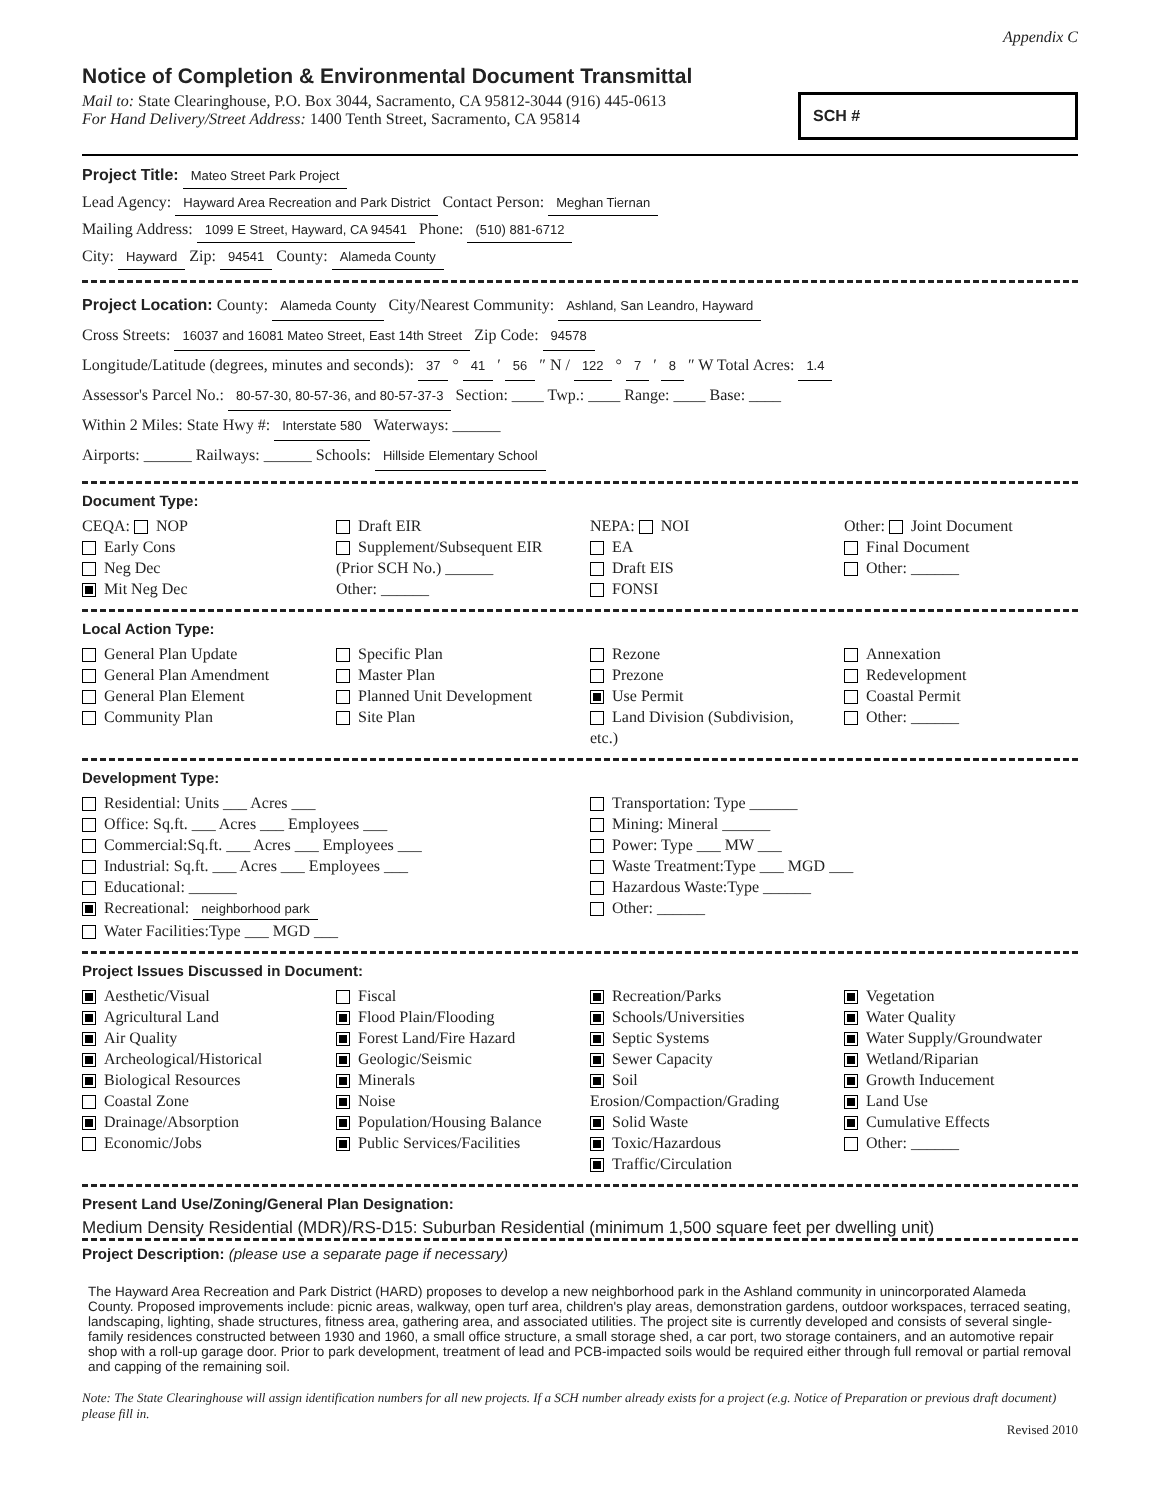Appendix C
Notice of Completion & Environmental Document Transmittal
Mail to: State Clearinghouse, P.O. Box 3044, Sacramento, CA 95812-3044 (916) 445-0613
For Hand Delivery/Street Address: 1400 Tenth Street, Sacramento, CA 95814
SCH #
Project Title: Mateo Street Park Project
Lead Agency: Hayward Area Recreation and Park District Contact Person: Meghan Tiernan
Mailing Address: 1099 E Street, Hayward, CA 94541 Phone: (510) 881-6712
City: Hayward Zip: 94541 County: Alameda County
Project Location: County: Alameda County City/Nearest Community: Ashland, San Leandro, Hayward
Cross Streets: 16037 and 16081 Mateo Street, East 14th Street Zip Code: 94578
Longitude/Latitude (degrees, minutes and seconds): 37 ° 41 ′ 56 ″ N / 122 ° 7 ′ 8 ″ W Total Acres: 1.4
Assessor's Parcel No.: 80-57-30, 80-57-36, and 80-57-37-3 Section: ____ Twp.: ____ Range: ____ Base: ____
Within 2 Miles: State Hwy #: Interstate 580 Waterways: ______
Airports: ______ Railways: ______ Schools: Hillside Elementary School
Document Type:
CEQA: NOP
Early Cons
Neg Dec
Mit Neg Dec
Draft EIR
Supplement/Subsequent EIR
(Prior SCH No.) ______
Other: ______
NEPA: NOI
EA
Draft EIS
FONSI
Other: Joint Document
Final Document
Other: ______
Local Action Type:
General Plan Update
General Plan Amendment
General Plan Element
Community Plan
Specific Plan
Master Plan
Planned Unit Development
Site Plan
Rezone
Prezone
Use Permit
Land Division (Subdivision, etc.)
Annexation
Redevelopment
Coastal Permit
Other: ______
Development Type:
Residential: Units ___ Acres ___
Office: Sq.ft. ___ Acres ___ Employees ___
Commercial:Sq.ft. ___ Acres ___ Employees ___
Industrial: Sq.ft. ___ Acres ___ Employees ___
Educational: ______
Recreational: neighborhood park
Water Facilities:Type ___ MGD ___
Transportation: Type ______
Mining: Mineral ______
Power: Type ___ MW ___
Waste Treatment:Type ___ MGD ___
Hazardous Waste:Type ______
Other: ______
Project Issues Discussed in Document:
Aesthetic/Visual
Agricultural Land
Air Quality
Archeological/Historical
Biological Resources
Coastal Zone
Drainage/Absorption
Economic/Jobs
Fiscal
Flood Plain/Flooding
Forest Land/Fire Hazard
Geologic/Seismic
Minerals
Noise
Population/Housing Balance
Public Services/Facilities
Recreation/Parks
Schools/Universities
Septic Systems
Sewer Capacity
Soil Erosion/Compaction/Grading
Solid Waste
Toxic/Hazardous
Traffic/Circulation
Vegetation
Water Quality
Water Supply/Groundwater
Wetland/Riparian
Growth Inducement
Land Use
Cumulative Effects
Other: ______
Present Land Use/Zoning/General Plan Designation:
Medium Density Residential (MDR)/RS-D15: Suburban Residential (minimum 1,500 square feet per dwelling unit)
Project Description: (please use a separate page if necessary)
The Hayward Area Recreation and Park District (HARD) proposes to develop a new neighborhood park in the Ashland community in unincorporated Alameda County. Proposed improvements include: picnic areas, walkway, open turf area, children's play areas, demonstration gardens, outdoor workspaces, terraced seating, landscaping, lighting, shade structures, fitness area, gathering area, and associated utilities. The project site is currently developed and consists of several single-family residences constructed between 1930 and 1960, a small office structure, a small storage shed, a car port, two storage containers, and an automotive repair shop with a roll-up garage door. Prior to park development, treatment of lead and PCB-impacted soils would be required either through full removal or partial removal and capping of the remaining soil.
Note: The State Clearinghouse will assign identification numbers for all new projects. If a SCH number already exists for a project (e.g. Notice of Preparation or previous draft document) please fill in.
Revised 2010